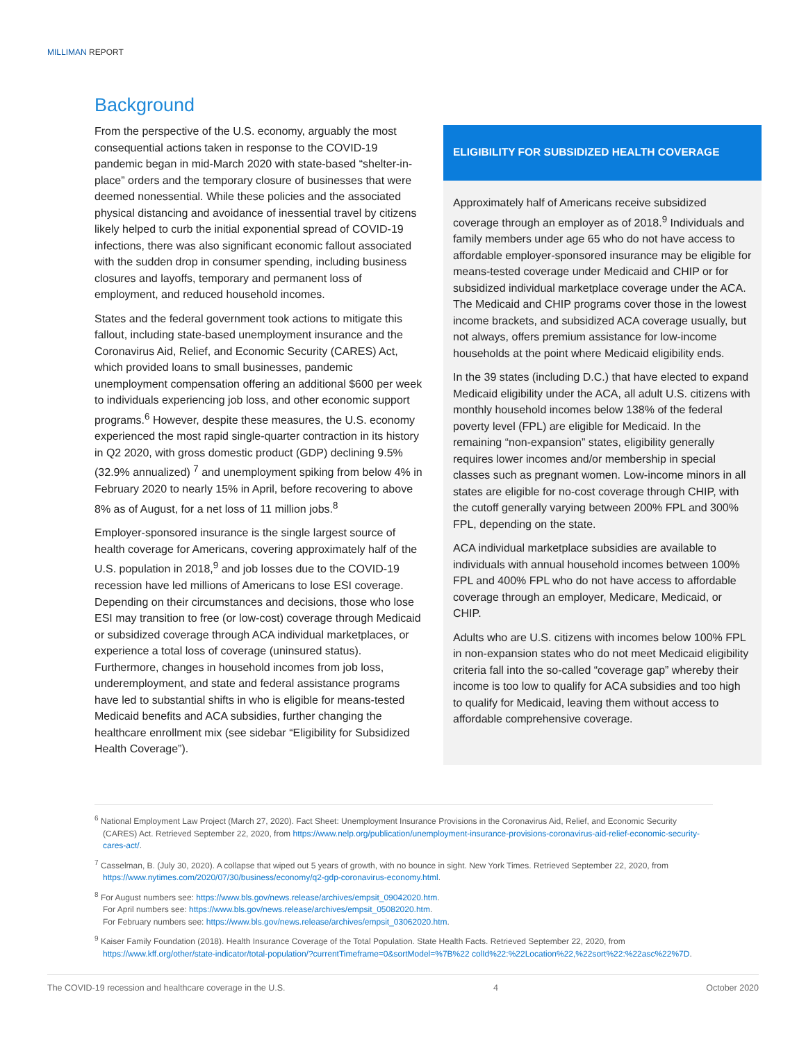MILLIMAN REPORT
Background
From the perspective of the U.S. economy, arguably the most consequential actions taken in response to the COVID-19 pandemic began in mid-March 2020 with state-based “shelter-in-place” orders and the temporary closure of businesses that were deemed nonessential. While these policies and the associated physical distancing and avoidance of inessential travel by citizens likely helped to curb the initial exponential spread of COVID-19 infections, there was also significant economic fallout associated with the sudden drop in consumer spending, including business closures and layoffs, temporary and permanent loss of employment, and reduced household incomes.
States and the federal government took actions to mitigate this fallout, including state-based unemployment insurance and the Coronavirus Aid, Relief, and Economic Security (CARES) Act, which provided loans to small businesses, pandemic unemployment compensation offering an additional $600 per week to individuals experiencing job loss, and other economic support programs.<sup>6</sup> However, despite these measures, the U.S. economy experienced the most rapid single-quarter contraction in its history in Q2 2020, with gross domestic product (GDP) declining 9.5% (32.9% annualized) <sup>7</sup> and unemployment spiking from below 4% in February 2020 to nearly 15% in April, before recovering to above 8% as of August, for a net loss of 11 million jobs.<sup>8</sup>
Employer-sponsored insurance is the single largest source of health coverage for Americans, covering approximately half of the U.S. population in 2018,<sup>9</sup> and job losses due to the COVID-19 recession have led millions of Americans to lose ESI coverage. Depending on their circumstances and decisions, those who lose ESI may transition to free (or low-cost) coverage through Medicaid or subsidized coverage through ACA individual marketplaces, or experience a total loss of coverage (uninsured status). Furthermore, changes in household incomes from job loss, underemployment, and state and federal assistance programs have led to substantial shifts in who is eligible for means-tested Medicaid benefits and ACA subsidies, further changing the healthcare enrollment mix (see sidebar “Eligibility for Subsidized Health Coverage”).
ELIGIBILITY FOR SUBSIDIZED HEALTH COVERAGE
Approximately half of Americans receive subsidized coverage through an employer as of 2018.<sup>9</sup> Individuals and family members under age 65 who do not have access to affordable employer-sponsored insurance may be eligible for means-tested coverage under Medicaid and CHIP or for subsidized individual marketplace coverage under the ACA. The Medicaid and CHIP programs cover those in the lowest income brackets, and subsidized ACA coverage usually, but not always, offers premium assistance for low-income households at the point where Medicaid eligibility ends.
In the 39 states (including D.C.) that have elected to expand Medicaid eligibility under the ACA, all adult U.S. citizens with monthly household incomes below 138% of the federal poverty level (FPL) are eligible for Medicaid. In the remaining “non-expansion” states, eligibility generally requires lower incomes and/or membership in special classes such as pregnant women. Low-income minors in all states are eligible for no-cost coverage through CHIP, with the cutoff generally varying between 200% FPL and 300% FPL, depending on the state.
ACA individual marketplace subsidies are available to individuals with annual household incomes between 100% FPL and 400% FPL who do not have access to affordable coverage through an employer, Medicare, Medicaid, or CHIP.
Adults who are U.S. citizens with incomes below 100% FPL in non-expansion states who do not meet Medicaid eligibility criteria fall into the so-called “coverage gap” whereby their income is too low to qualify for ACA subsidies and too high to qualify for Medicaid, leaving them without access to affordable comprehensive coverage.
<sup>6</sup> National Employment Law Project (March 27, 2020). Fact Sheet: Unemployment Insurance Provisions in the Coronavirus Aid, Relief, and Economic Security (CARES) Act. Retrieved September 22, 2020, from https://www.nelp.org/publication/unemployment-insurance-provisions-coronavirus-aid-relief-economic-security-cares-act/.
<sup>7</sup> Casselman, B. (July 30, 2020). A collapse that wiped out 5 years of growth, with no bounce in sight. New York Times. Retrieved September 22, 2020, from https://www.nytimes.com/2020/07/30/business/economy/q2-gdp-coronavirus-economy.html.
<sup>8</sup> For August numbers see: https://www.bls.gov/news.release/archives/empsit_09042020.htm.
For April numbers see: https://www.bls.gov/news.release/archives/empsit_05082020.htm.
For February numbers see: https://www.bls.gov/news.release/archives/empsit_03062020.htm.
<sup>9</sup> Kaiser Family Foundation (2018). Health Insurance Coverage of the Total Population. State Health Facts. Retrieved September 22, 2020, from https://www.kff.org/other/state-indicator/total-population/?currentTimeframe=0&sortModel=%7B%22 colId%22:%22Location%22,%22sort%22:%22asc%22%7D.
The COVID-19 recession and healthcare coverage in the U.S. 4 October 2020